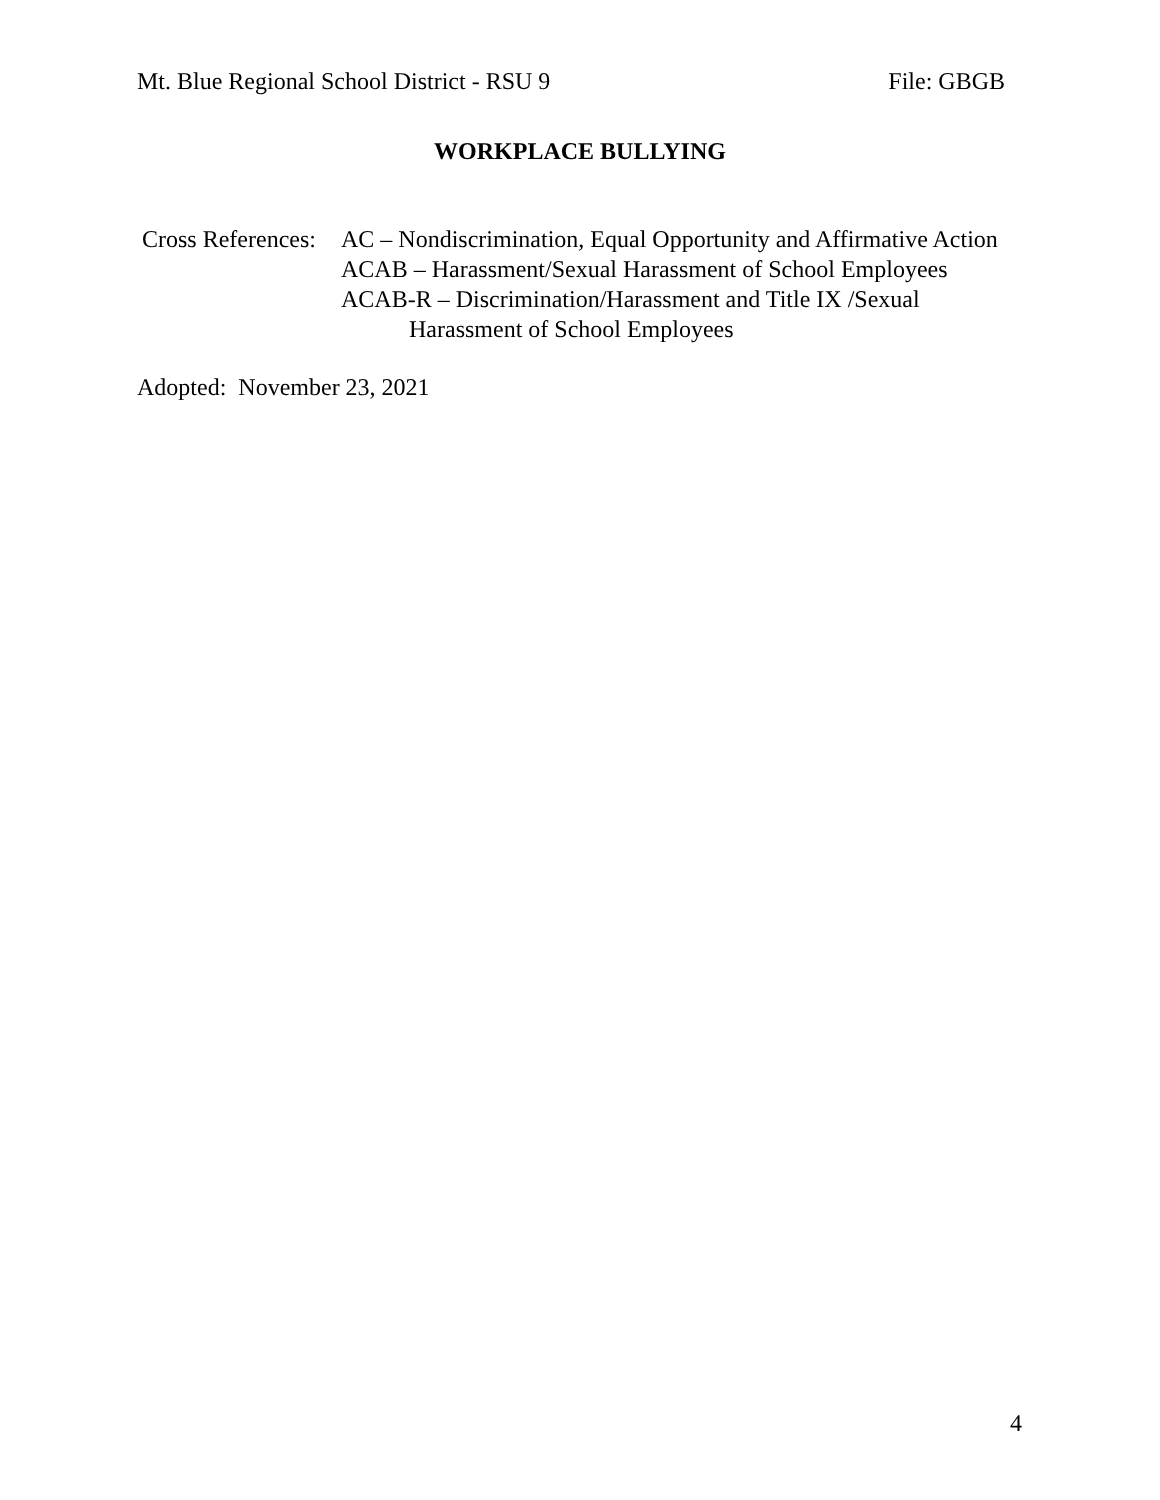Mt. Blue Regional School District - RSU 9 File: GBGB
WORKPLACE BULLYING
Cross References:
AC – Nondiscrimination, Equal Opportunity and Affirmative Action
ACAB – Harassment/Sexual Harassment of School Employees
ACAB-R – Discrimination/Harassment and Title IX /Sexual
Harassment of School Employees
Adopted: November 23, 2021
4